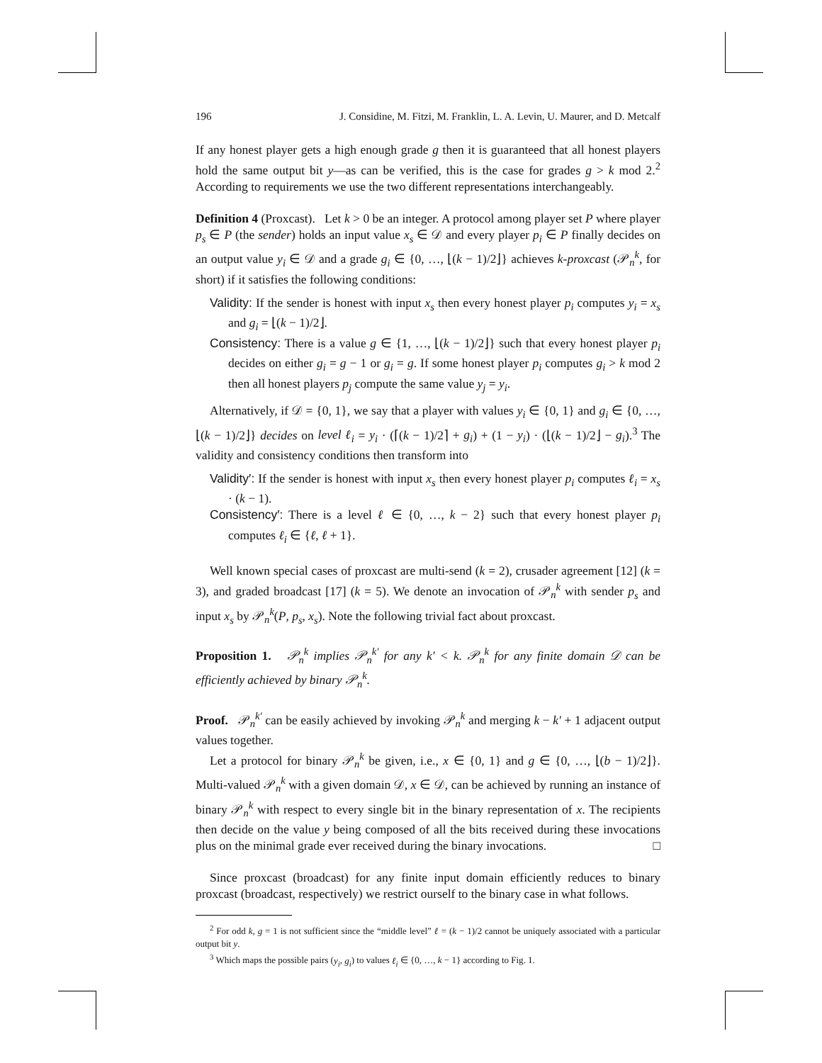196 J. Considine, M. Fitzi, M. Franklin, L. A. Levin, U. Maurer, and D. Metcalf
If any honest player gets a high enough grade g then it is guaranteed that all honest players hold the same output bit y—as can be verified, this is the case for grades g > k mod 2.<sup>2</sup> According to requirements we use the two different representations interchangeably.
Definition 4 (Proxcast). Let k > 0 be an integer. A protocol among player set P where player p<sub>s</sub> ∈ P (the sender) holds an input value x<sub>s</sub> ∈ 𝒟 and every player p<sub>i</sub> ∈ P finally decides on an output value y<sub>i</sub> ∈ 𝒟 and a grade g<sub>i</sub> ∈ {0, …, ⌊(k − 1)/2⌋} achieves k-proxcast (𝒫<sub>n</sub><sup>k</sup>, for short) if it satisfies the following conditions:
Validity: If the sender is honest with input x<sub>s</sub> then every honest player p<sub>i</sub> computes y<sub>i</sub> = x<sub>s</sub> and g<sub>i</sub> = ⌊(k − 1)/2⌋.
Consistency: There is a value g ∈ {1, …, ⌊(k − 1)/2⌋} such that every honest player p<sub>i</sub> decides on either g<sub>i</sub> = g − 1 or g<sub>i</sub> = g. If some honest player p<sub>i</sub> computes g<sub>i</sub> > k mod 2 then all honest players p<sub>j</sub> compute the same value y<sub>j</sub> = y<sub>i</sub>.
Alternatively, if 𝒟 = {0, 1}, we say that a player with values y<sub>i</sub> ∈ {0, 1} and g<sub>i</sub> ∈ {0, …, ⌊(k − 1)/2⌋} decides on level ℓ<sub>i</sub> = y<sub>i</sub> · (⌈(k − 1)/2⌉ + g<sub>i</sub>) + (1 − y<sub>i</sub>) · (⌊(k − 1)/2⌋ − g<sub>i</sub>).<sup>3</sup> The validity and consistency conditions then transform into
Validity′: If the sender is honest with input x<sub>s</sub> then every honest player p<sub>i</sub> computes ℓ<sub>i</sub> = x<sub>s</sub> · (k − 1).
Consistency′: There is a level ℓ ∈ {0, …, k − 2} such that every honest player p<sub>i</sub> computes ℓ<sub>i</sub> ∈ {ℓ, ℓ + 1}.
Well known special cases of proxcast are multi-send (k = 2), crusader agreement [12] (k = 3), and graded broadcast [17] (k = 5). We denote an invocation of 𝒫<sub>n</sub><sup>k</sup> with sender p<sub>s</sub> and input x<sub>s</sub> by 𝒫<sub>n</sub><sup>k</sup>(P, p<sub>s</sub>, x<sub>s</sub>). Note the following trivial fact about proxcast.
Proposition 1. 𝒫<sub>n</sub><sup>k</sup> implies 𝒫<sub>n</sub><sup>k′</sup> for any k′ < k. 𝒫<sub>n</sub><sup>k</sup> for any finite domain 𝒟 can be efficiently achieved by binary 𝒫<sub>n</sub><sup>k</sup>.
Proof. 𝒫<sub>n</sub><sup>k′</sup> can be easily achieved by invoking 𝒫<sub>n</sub><sup>k</sup> and merging k − k′ + 1 adjacent output values together.
Let a protocol for binary 𝒫<sub>n</sub><sup>k</sup> be given, i.e., x ∈ {0, 1} and g ∈ {0, …, ⌊(b − 1)/2⌋}. Multi-valued 𝒫<sub>n</sub><sup>k</sup> with a given domain 𝒟, x ∈ 𝒟, can be achieved by running an instance of binary 𝒫<sub>n</sub><sup>k</sup> with respect to every single bit in the binary representation of x. The recipients then decide on the value y being composed of all the bits received during these invocations plus on the minimal grade ever received during the binary invocations. □
Since proxcast (broadcast) for any finite input domain efficiently reduces to binary proxcast (broadcast, respectively) we restrict ourself to the binary case in what follows.
<sup>2</sup> For odd k, g = 1 is not sufficient since the “middle level” ℓ = (k − 1)/2 cannot be uniquely associated with a particular output bit y.
<sup>3</sup> Which maps the possible pairs (y<sub>i</sub>, g<sub>i</sub>) to values ℓ<sub>i</sub> ∈ {0, …, k − 1} according to Fig. 1.